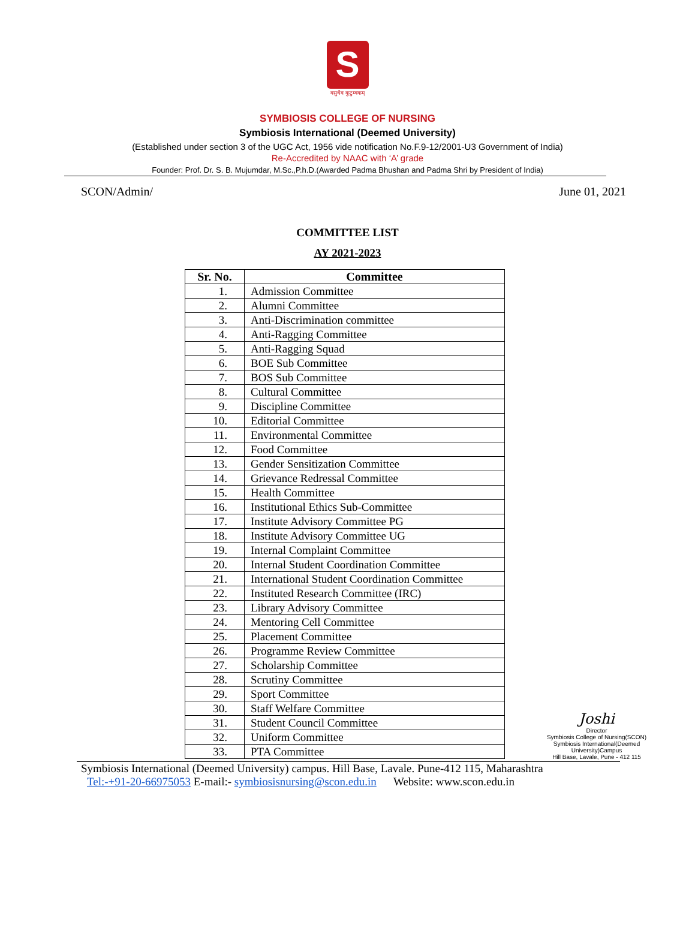S
वसुधैव कुटुम्बकम्
SYMBIOSIS COLLEGE OF NURSING
Symbiosis International (Deemed University)
(Established under section 3 of the UGC Act, 1956 vide notification No.F.9-12/2001-U3 Government of India)
Re-Accredited by NAAC with ‘A’ grade
Founder: Prof. Dr. S. B. Mujumdar, M.Sc.,P.h.D.(Awarded Padma Bhushan and Padma Shri by President of India)
SCON/Admin/ June 01, 2021
COMMITTEE LIST
AY 2021-2023
| Sr. No. | Committee |
| --- | --- |
| 1. | Admission Committee |
| 2. | Alumni Committee |
| 3. | Anti-Discrimination committee |
| 4. | Anti-Ragging Committee |
| 5. | Anti-Ragging Squad |
| 6. | BOE Sub Committee |
| 7. | BOS Sub Committee |
| 8. | Cultural Committee |
| 9. | Discipline Committee |
| 10. | Editorial Committee |
| 11. | Environmental Committee |
| 12. | Food Committee |
| 13. | Gender Sensitization Committee |
| 14. | Grievance Redressal Committee |
| 15. | Health Committee |
| 16. | Institutional Ethics Sub-Committee |
| 17. | Institute Advisory Committee PG |
| 18. | Institute Advisory Committee UG |
| 19. | Internal Complaint Committee |
| 20. | Internal Student Coordination Committee |
| 21. | International Student Coordination Committee |
| 22. | Instituted Research Committee (IRC) |
| 23. | Library Advisory Committee |
| 24. | Mentoring Cell Committee |
| 25. | Placement Committee |
| 26. | Programme Review Committee |
| 27. | Scholarship Committee |
| 28. | Scrutiny Committee |
| 29. | Sport Committee |
| 30. | Staff Welfare Committee |
| 31. | Student Council Committee |
| 32. | Uniform Committee |
| 33. | PTA Committee |
Joshi
Director
Symbiosis College of Nursing(SCON)
Symbiosis International(Deemed University)Campus
Hill Base, Lavale, Pune - 412 115
Symbiosis International (Deemed University) campus. Hill Base, Lavale. Pune-412 115, Maharashtra
Tel:-+91-20-66975053 E-mail:- symbiosisnursing@scon.edu.in Website: www.scon.edu.in